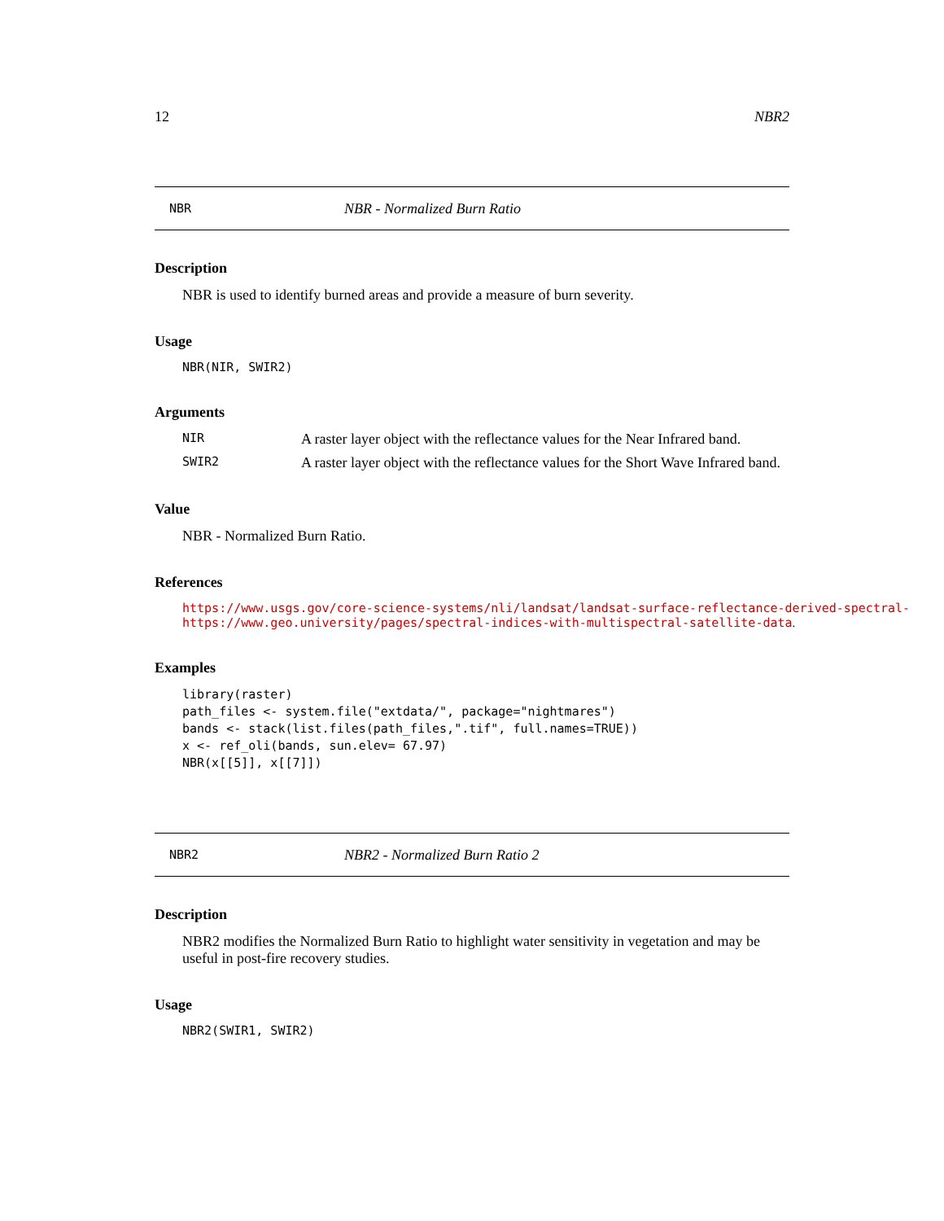12 NBR2
NBR NBR - Normalized Burn Ratio
Description
NBR is used to identify burned areas and provide a measure of burn severity.
Usage
NBR(NIR, SWIR2)
Arguments
NIR A raster layer object with the reflectance values for the Near Infrared band.
SWIR2 A raster layer object with the reflectance values for the Short Wave Infrared band.
Value
NBR - Normalized Burn Ratio.
References
https://www.usgs.gov/core-science-systems/nli/landsat/landsat-surface-reflectance-derived-spectral-
https://www.geo.university/pages/spectral-indices-with-multispectral-satellite-data.
Examples
library(raster)
path_files <- system.file("extdata/", package="nightmares")
bands <- stack(list.files(path_files,".tif", full.names=TRUE))
x <- ref_oli(bands, sun.elev= 67.97)
NBR(x[[5]], x[[7]])
NBR2 NBR2 - Normalized Burn Ratio 2
Description
NBR2 modifies the Normalized Burn Ratio to highlight water sensitivity in vegetation and may be useful in post-fire recovery studies.
Usage
NBR2(SWIR1, SWIR2)